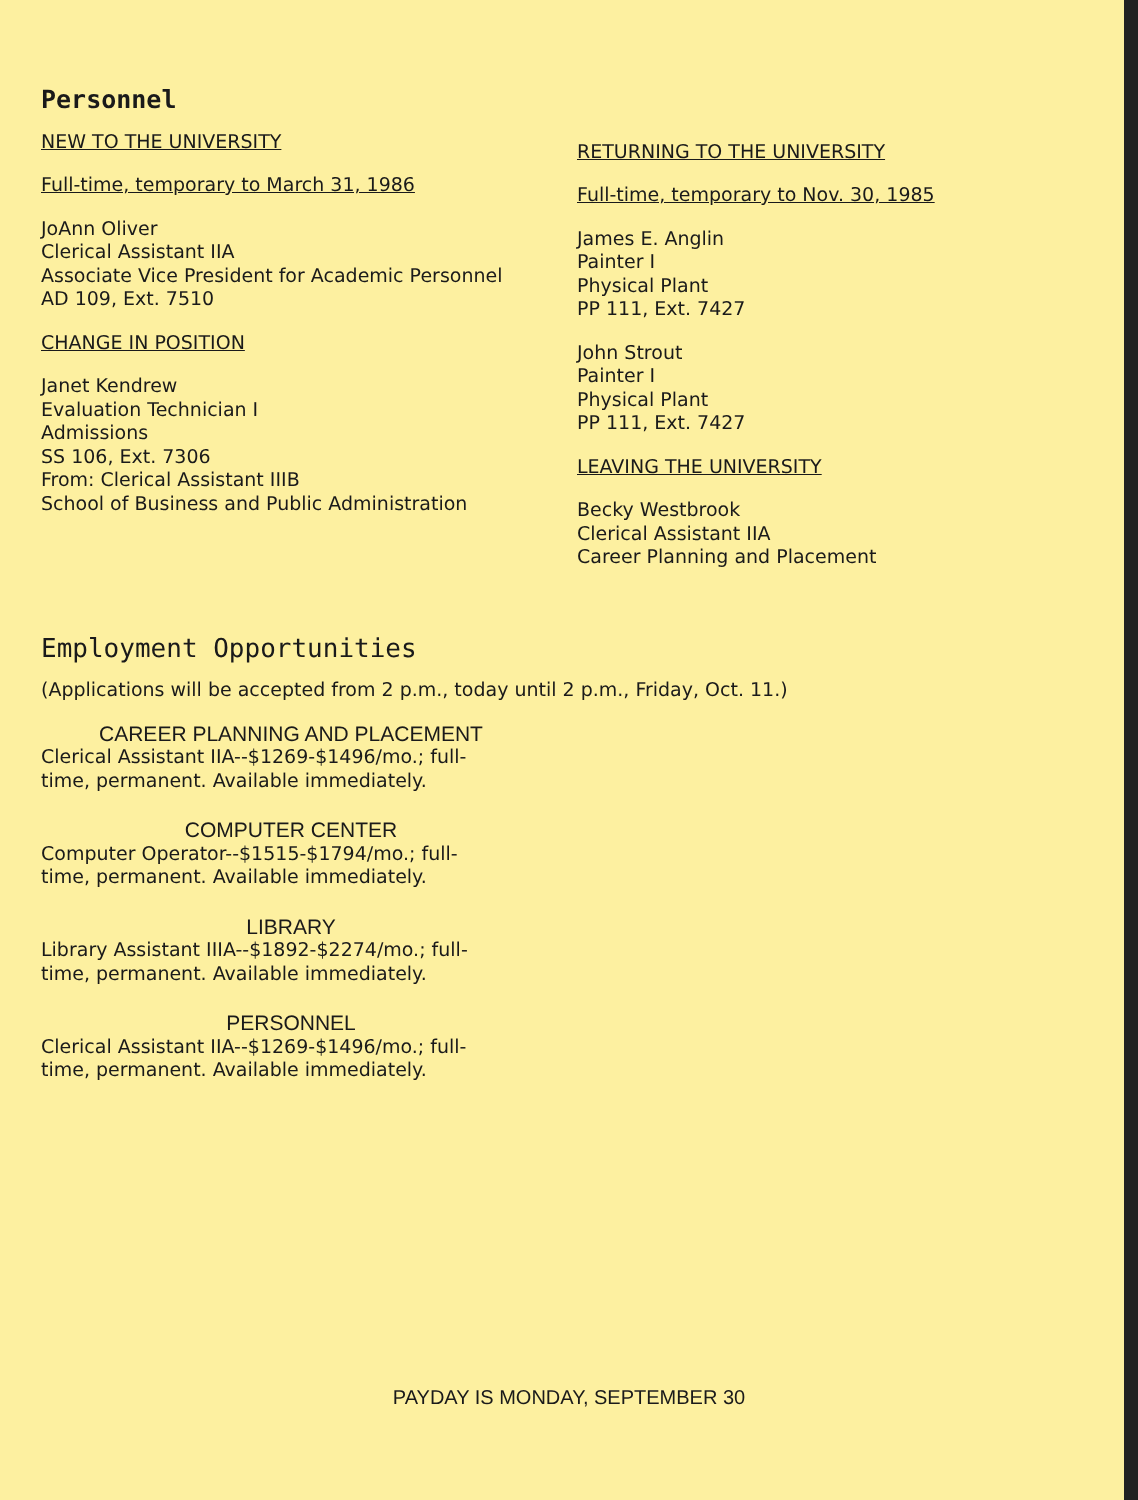Personnel
NEW TO THE UNIVERSITY
Full-time, temporary to March 31, 1986
JoAnn Oliver
Clerical Assistant IIA
Associate Vice President for Academic Personnel
AD 109, Ext. 7510
CHANGE IN POSITION
Janet Kendrew
Evaluation Technician I
Admissions
SS 106, Ext. 7306
From: Clerical Assistant IIIB
School of Business and Public Administration
RETURNING TO THE UNIVERSITY
Full-time, temporary to Nov. 30, 1985
James E. Anglin
Painter I
Physical Plant
PP 111, Ext. 7427
John Strout
Painter I
Physical Plant
PP 111, Ext. 7427
LEAVING THE UNIVERSITY
Becky Westbrook
Clerical Assistant IIA
Career Planning and Placement
Employment Opportunities
(Applications will be accepted from 2 p.m., today until 2 p.m., Friday, Oct. 11.)
CAREER PLANNING AND PLACEMENT
Clerical Assistant IIA--$1269-$1496/mo.; full-
time, permanent. Available immediately.
COMPUTER CENTER
Computer Operator--$1515-$1794/mo.; full-
time, permanent. Available immediately.
LIBRARY
Library Assistant IIIA--$1892-$2274/mo.; full-
time, permanent. Available immediately.
PERSONNEL
Clerical Assistant IIA--$1269-$1496/mo.; full-
time, permanent. Available immediately.
PAYDAY IS MONDAY, SEPTEMBER 30